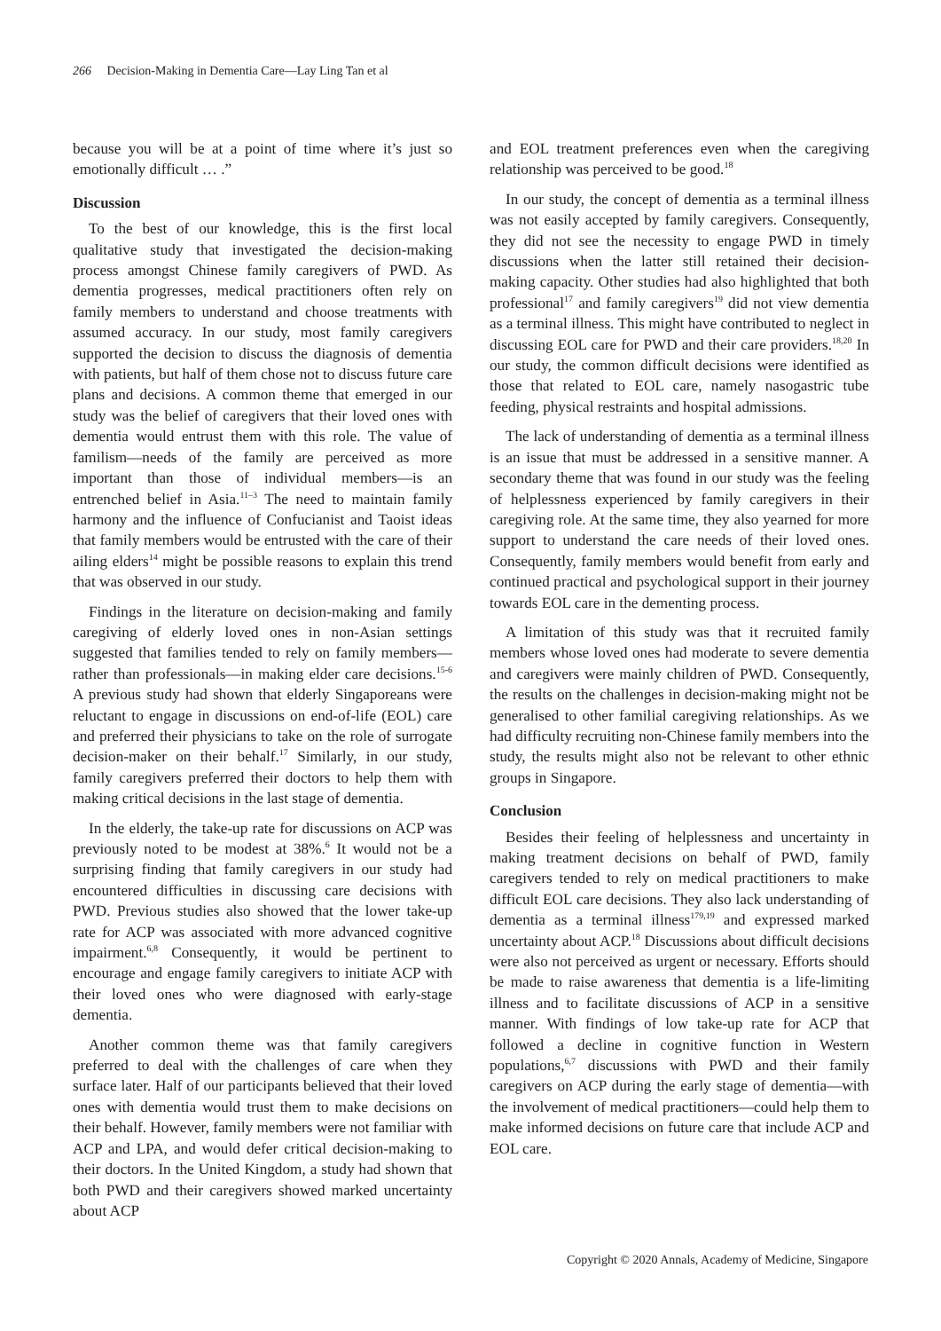266 Decision-Making in Dementia Care—Lay Ling Tan et al
because you will be at a point of time where it’s just so emotionally difficult … .”
Discussion
To the best of our knowledge, this is the first local qualitative study that investigated the decision-making process amongst Chinese family caregivers of PWD. As dementia progresses, medical practitioners often rely on family members to understand and choose treatments with assumed accuracy. In our study, most family caregivers supported the decision to discuss the diagnosis of dementia with patients, but half of them chose not to discuss future care plans and decisions. A common theme that emerged in our study was the belief of caregivers that their loved ones with dementia would entrust them with this role. The value of familism—needs of the family are perceived as more important than those of individual members—is an entrenched belief in Asia.<sup>11–3</sup> The need to maintain family harmony and the influence of Confucianist and Taoist ideas that family members would be entrusted with the care of their ailing elders<sup>14</sup> might be possible reasons to explain this trend that was observed in our study.
Findings in the literature on decision-making and family caregiving of elderly loved ones in non-Asian settings suggested that families tended to rely on family members—rather than professionals—in making elder care decisions.<sup>15-6</sup> A previous study had shown that elderly Singaporeans were reluctant to engage in discussions on end-of-life (EOL) care and preferred their physicians to take on the role of surrogate decision-maker on their behalf.<sup>17</sup> Similarly, in our study, family caregivers preferred their doctors to help them with making critical decisions in the last stage of dementia.
In the elderly, the take-up rate for discussions on ACP was previously noted to be modest at 38%.<sup>6</sup> It would not be a surprising finding that family caregivers in our study had encountered difficulties in discussing care decisions with PWD. Previous studies also showed that the lower take-up rate for ACP was associated with more advanced cognitive impairment.<sup>6,8</sup> Consequently, it would be pertinent to encourage and engage family caregivers to initiate ACP with their loved ones who were diagnosed with early-stage dementia.
Another common theme was that family caregivers preferred to deal with the challenges of care when they surface later. Half of our participants believed that their loved ones with dementia would trust them to make decisions on their behalf. However, family members were not familiar with ACP and LPA, and would defer critical decision-making to their doctors. In the United Kingdom, a study had shown that both PWD and their caregivers showed marked uncertainty about ACP
and EOL treatment preferences even when the caregiving relationship was perceived to be good.<sup>18</sup>
In our study, the concept of dementia as a terminal illness was not easily accepted by family caregivers. Consequently, they did not see the necessity to engage PWD in timely discussions when the latter still retained their decision-making capacity. Other studies had also highlighted that both professional<sup>17</sup> and family caregivers<sup>19</sup> did not view dementia as a terminal illness. This might have contributed to neglect in discussing EOL care for PWD and their care providers.<sup>18,20</sup> In our study, the common difficult decisions were identified as those that related to EOL care, namely nasogastric tube feeding, physical restraints and hospital admissions.
The lack of understanding of dementia as a terminal illness is an issue that must be addressed in a sensitive manner. A secondary theme that was found in our study was the feeling of helplessness experienced by family caregivers in their caregiving role. At the same time, they also yearned for more support to understand the care needs of their loved ones. Consequently, family members would benefit from early and continued practical and psychological support in their journey towards EOL care in the dementing process.
A limitation of this study was that it recruited family members whose loved ones had moderate to severe dementia and caregivers were mainly children of PWD. Consequently, the results on the challenges in decision-making might not be generalised to other familial caregiving relationships. As we had difficulty recruiting non-Chinese family members into the study, the results might also not be relevant to other ethnic groups in Singapore.
Conclusion
Besides their feeling of helplessness and uncertainty in making treatment decisions on behalf of PWD, family caregivers tended to rely on medical practitioners to make difficult EOL care decisions. They also lack understanding of dementia as a terminal illness<sup>179,19</sup> and expressed marked uncertainty about ACP.<sup>18</sup> Discussions about difficult decisions were also not perceived as urgent or necessary. Efforts should be made to raise awareness that dementia is a life-limiting illness and to facilitate discussions of ACP in a sensitive manner. With findings of low take-up rate for ACP that followed a decline in cognitive function in Western populations,<sup>6,7</sup> discussions with PWD and their family caregivers on ACP during the early stage of dementia—with the involvement of medical practitioners—could help them to make informed decisions on future care that include ACP and EOL care.
Copyright © 2020 Annals, Academy of Medicine, Singapore